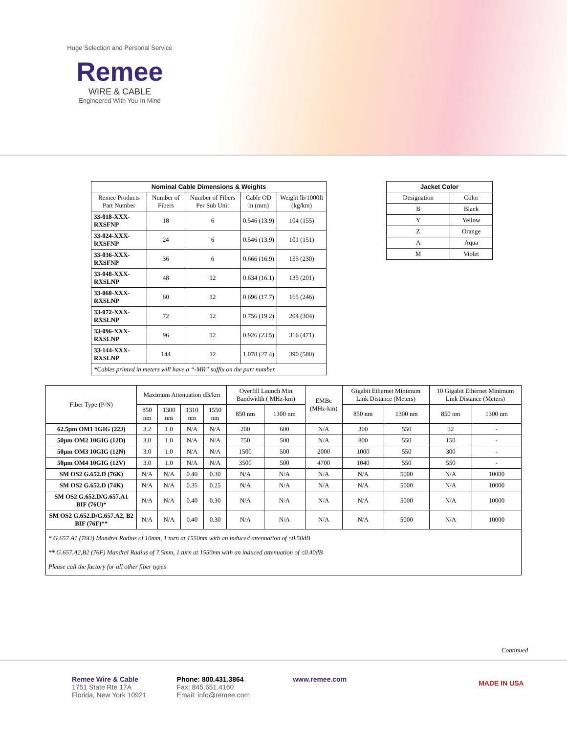Huge Selection and Personal Service
Remee
WIRE & CABLE
Engineered With You In Mind
| Nominal Cable Dimensions & Weights | | | | |
| --- | --- | --- | --- | --- |
| Remee Products Part Number | Number of Fibers | Number of Fibers Per Sub Unit | Cable OD in (mm) | Weight lb/1000ft (kg/km) |
| 33-018-XXX-RXSFNP | 18 | 6 | 0.546 (13.9) | 104 (155) |
| 33-024-XXX-RXSFNP | 24 | 6 | 0.546 (13.9) | 101 (151) |
| 33-036-XXX-RXSFNP | 36 | 6 | 0.666 (16.9) | 155 (230) |
| 33-048-XXX-RXSLNP | 48 | 12 | 0.634 (16.1) | 135 (201) |
| 33-060-XXX-RXSLNP | 60 | 12 | 0.696 (17.7) | 165 (246) |
| 33-072-XXX-RXSLNP | 72 | 12 | 0.756 (19.2) | 204 (304) |
| 33-096-XXX-RXSLNP | 96 | 12 | 0.926 (23.5) | 316 (471) |
| 33-144-XXX-RXSLNP | 144 | 12 | 1.078 (27.4) | 390 (580) |
| *Cables printed in meters will have a “-MR” suffix on the part number. | | | | |
| Jacket Color | |
| --- | --- |
| Designation | Color |
| B | Black |
| Y | Yellow |
| Z | Orange |
| A | Aqua |
| M | Violet |
| Fiber Type (P/N) | Maximum Attenuation dB/km | | | | Overfill Launch Min Bandwidth ( MHz-km) | | EMBc (MHz-km) | Gigabit Ethernet Minimum Link Distance (Meters) | | 10 Gigabit Ethernet Minimum Link Distance (Meters) | |
| --- | --- | --- | --- | --- | --- | --- | --- | --- | --- | --- | --- |
| | 850 nm | 1300 nm | 1310 nm | 1550 nm | 850 nm | 1300 nm | | 850 nm | 1300 nm | 850 nm | 1300 nm |
| 62.5µm OM1 1GIG (22J) | 3.2 | 1.0 | N/A | N/A | 200 | 600 | N/A | 300 | 550 | 32 | - |
| 50µm OM2 10GIG (12D) | 3.0 | 1.0 | N/A | N/A | 750 | 500 | N/A | 800 | 550 | 150 | - |
| 50µm OM3 10GIG (12N) | 3.0 | 1.0 | N/A | N/A | 1500 | 500 | 2000 | 1000 | 550 | 300 | - |
| 50µm OM4 10GIG (12V) | 3.0 | 1.0 | N/A | N/A | 3500 | 500 | 4700 | 1040 | 550 | 550 | - |
| SM OS2 G.652.D (76K) | N/A | N/A | 0.40 | 0.30 | N/A | N/A | N/A | N/A | 5000 | N/A | 10000 |
| SM OS2 G.652.D (74K) | N/A | N/A | 0.35 | 0.25 | N/A | N/A | N/A | N/A | 5000 | N/A | 10000 |
| SM OS2 G.652.D/G.657.A1 BIF (76U)* | N/A | N/A | 0.40 | 0.30 | N/A | N/A | N/A | N/A | 5000 | N/A | 10000 |
| SM OS2 G.652.D/G.657.A2, B2 BIF (76F)** | N/A | N/A | 0.40 | 0.30 | N/A | N/A | N/A | N/A | 5000 | N/A | 10000 |
| * G.657.A1 (76U) Mandrel Radius of 10mm, 1 turn at 1550nm with an induced attenuation of ≤0.50dB ** G.657.A2,B2 (76F) Mandrel Radius of 7.5mm, 1 turn at 1550nm with an induced attenuation of ≤0.40dB Please call the factory for all other fiber types | | | | | | | | | | | |
Continued
Remee Wire & Cable
1751 State Rte 17A
Florida, New York 10921
Phone: 800.431.3864
Fax: 845.651.4160
Email: info@remee.com
www.remee.com
MADE IN USA